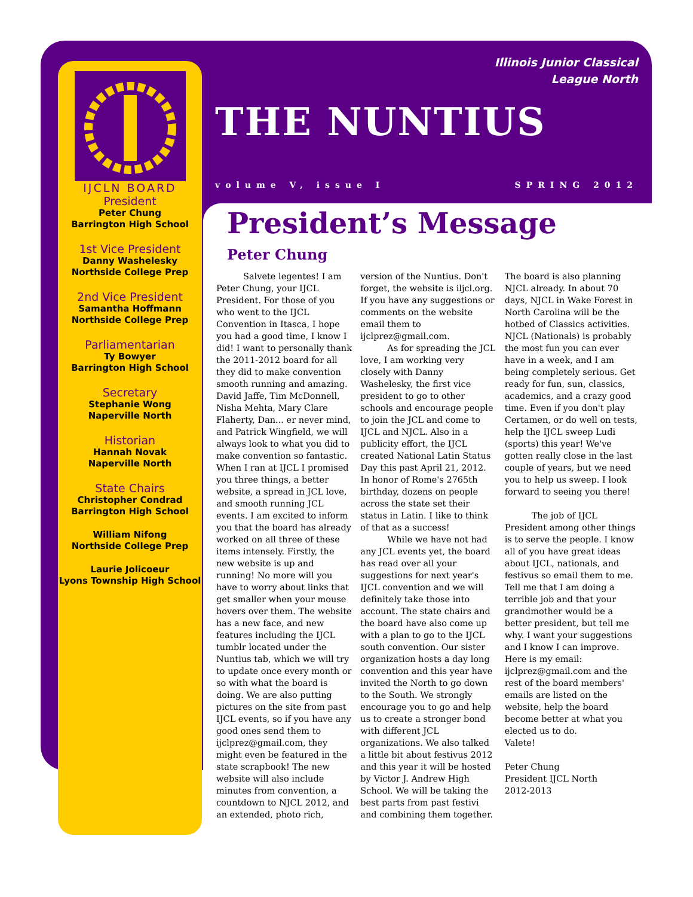Illinois Junior Classical
League North
THE NUNTIUS
volume V, issue I SPRING 2012
IJCLN BOARD
President
Peter Chung
Barrington High School
1st Vice President
Danny Washelesky
Northside College Prep
2nd Vice President
Samantha Hoffmann
Northside College Prep
Parliamentarian
Ty Bowyer
Barrington High School
Secretary
Stephanie Wong
Naperville North
Historian
Hannah Novak
Naperville North
State Chairs
Christopher Condrad
Barrington High School
William Nifong
Northside College Prep
Laurie Jolicoeur
Lyons Township High School
President’s Message
Peter Chung
Salvete legentes! I am Peter Chung, your IJCL President. For those of you who went to the IJCL Convention in Itasca, I hope you had a good time, I know I did! I want to personally thank the 2011-2012 board for all they did to make convention smooth running and amazing. David Jaffe, Tim McDonnell, Nisha Mehta, Mary Clare Flaherty, Dan... er never mind, and Patrick Wingfield, we will always look to what you did to make convention so fantastic. When I ran at IJCL I promised you three things, a better website, a spread in JCL love, and smooth running JCL events. I am excited to inform you that the board has already worked on all three of these items intensely. Firstly, the new website is up and running! No more will you have to worry about links that get smaller when your mouse hovers over them. The website has a new face, and new features including the IJCL tumblr located under the Nuntius tab, which we will try to update once every month or so with what the board is doing. We are also putting pictures on the site from past IJCL events, so if you have any good ones send them to ijclprez@gmail.com, they might even be featured in the state scrapbook! The new website will also include minutes from convention, a countdown to NJCL 2012, and an extended, photo rich, version of the Nuntius. Don't forget, the website is iljcl.org. If you have any suggestions or comments on the website email them to ijclprez@gmail.com.
As for spreading the JCL love, I am working very closely with Danny Washelesky, the first vice president to go to other schools and encourage people to join the JCL and come to IJCL and NJCL. Also in a publicity effort, the IJCL created National Latin Status Day this past April 21, 2012. In honor of Rome's 2765th birthday, dozens on people across the state set their status in Latin. I like to think of that as a success!
While we have not had any JCL events yet, the board has read over all your suggestions for next year's IJCL convention and we will definitely take those into account. The state chairs and the board have also come up with a plan to go to the IJCL south convention. Our sister organization hosts a day long convention and this year have invited the North to go down to the South. We strongly encourage you to go and help us to create a stronger bond with different JCL organizations. We also talked a little bit about festivus 2012 and this year it will be hosted by Victor J. Andrew High School. We will be taking the best parts from past festivi and combining them together. The board is also planning NJCL already. In about 70 days, NJCL in Wake Forest in North Carolina will be the hotbed of Classics activities. NJCL (Nationals) is probably the most fun you can ever have in a week, and I am being completely serious. Get ready for fun, sun, classics, academics, and a crazy good time. Even if you don't play Certamen, or do well on tests, help the IJCL sweep Ludi (sports) this year! We've gotten really close in the last couple of years, but we need you to help us sweep. I look forward to seeing you there!
The job of IJCL President among other things is to serve the people. I know all of you have great ideas about IJCL, nationals, and festivus so email them to me. Tell me that I am doing a terrible job and that your grandmother would be a better president, but tell me why. I want your suggestions and I know I can improve. Here is my email: ijclprez@gmail.com and the rest of the board members' emails are listed on the website, help the board become better at what you elected us to do.
Valete!
Peter Chung
President IJCL North
2012-2013